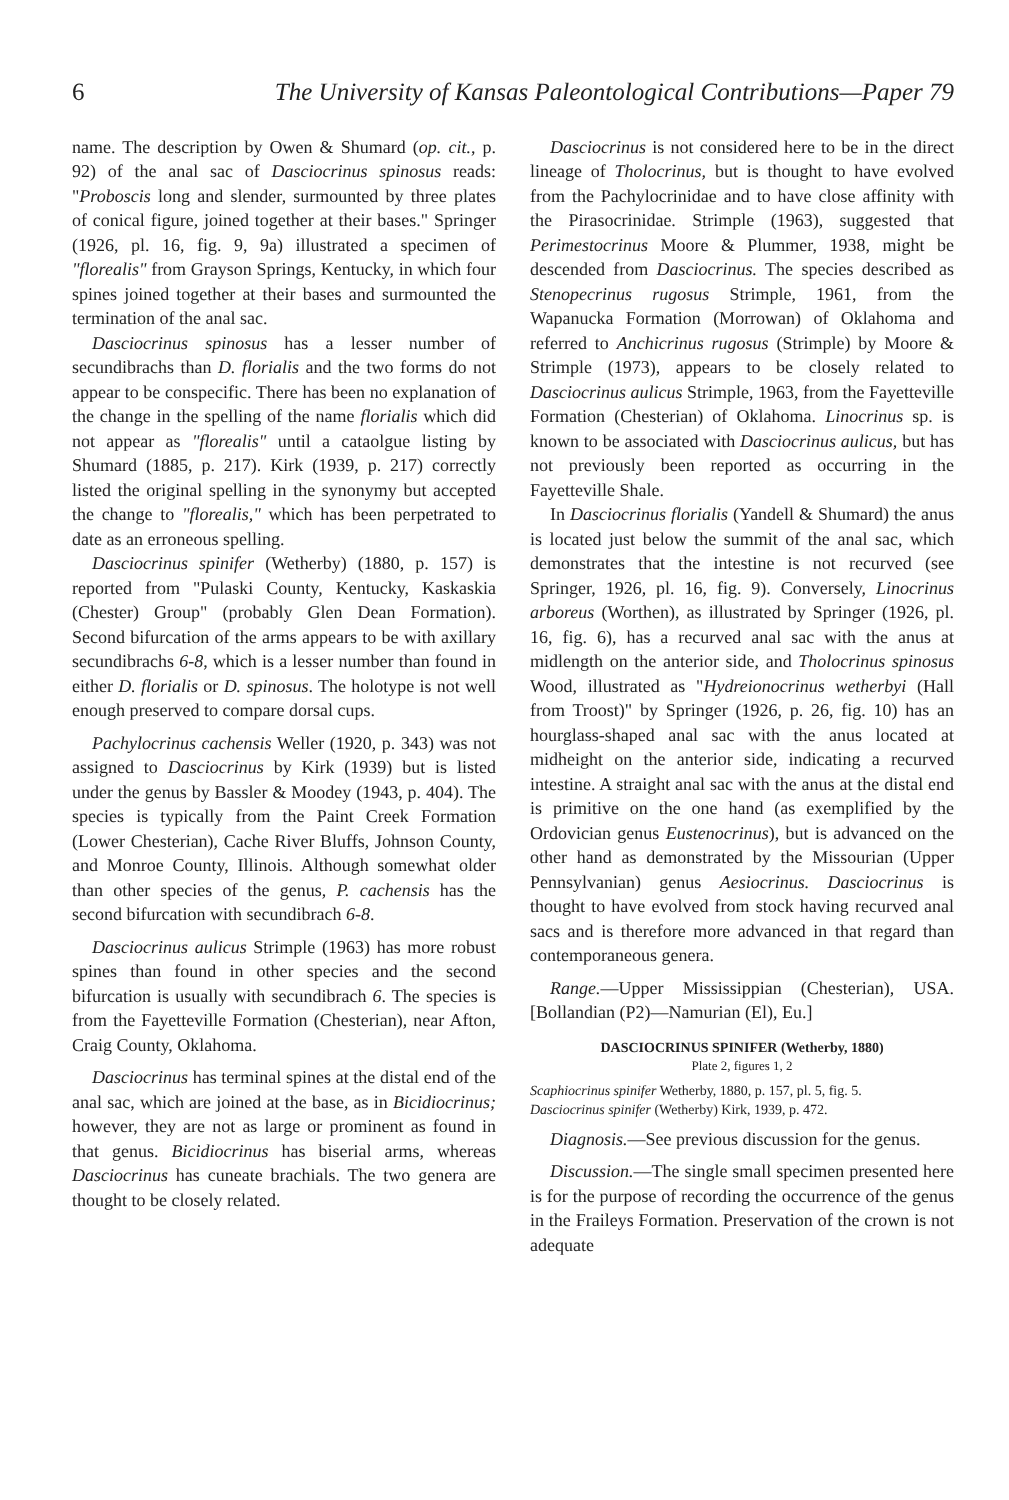6 The University of Kansas Paleontological Contributions—Paper 79
name. The description by Owen & Shumard (op. cit., p. 92) of the anal sac of Dasciocrinus spinosus reads: "Proboscis long and slender, surmounted by three plates of conical figure, joined together at their bases." Springer (1926, pl. 16, fig. 9, 9a) illustrated a specimen of "florealis" from Grayson Springs, Kentucky, in which four spines joined together at their bases and surmounted the termination of the anal sac.
Dasciocrinus spinosus has a lesser number of secundibrachs than D. florialis and the two forms do not appear to be conspecific. There has been no explanation of the change in the spelling of the name florialis which did not appear as "florealis" until a cataolgue listing by Shumard (1885, p. 217). Kirk (1939, p. 217) correctly listed the original spelling in the synonymy but accepted the change to "florealis," which has been perpetrated to date as an erroneous spelling.
Dasciocrinus spinifer (Wetherby) (1880, p. 157) is reported from "Pulaski County, Kentucky, Kaskaskia (Chester) Group" (probably Glen Dean Formation). Second bifurcation of the arms appears to be with axillary secundibrachs 6-8, which is a lesser number than found in either D. florialis or D. spinosus. The holotype is not well enough preserved to compare dorsal cups.
Pachylocrinus cachensis Weller (1920, p. 343) was not assigned to Dasciocrinus by Kirk (1939) but is listed under the genus by Bassler & Moodey (1943, p. 404). The species is typically from the Paint Creek Formation (Lower Chesterian), Cache River Bluffs, Johnson County, and Monroe County, Illinois. Although somewhat older than other species of the genus, P. cachensis has the second bifurcation with secundibrach 6-8.
Dasciocrinus aulicus Strimple (1963) has more robust spines than found in other species and the second bifurcation is usually with secundibrach 6. The species is from the Fayetteville Formation (Chesterian), near Afton, Craig County, Oklahoma.
Dasciocrinus has terminal spines at the distal end of the anal sac, which are joined at the base, as in Bicidiocrinus; however, they are not as large or prominent as found in that genus. Bicidiocrinus has biserial arms, whereas Dasciocrinus has cuneate brachials. The two genera are thought to be closely related.
Dasciocrinus is not considered here to be in the direct lineage of Tholocrinus, but is thought to have evolved from the Pachylocrinidae and to have close affinity with the Pirasocrinidae. Strimple (1963), suggested that Perimestocrinus Moore & Plummer, 1938, might be descended from Dasciocrinus. The species described as Stenopecrinus rugosus Strimple, 1961, from the Wapanucka Formation (Morrowan) of Oklahoma and referred to Anchicrinus rugosus (Strimple) by Moore & Strimple (1973), appears to be closely related to Dasciocrinus aulicus Strimple, 1963, from the Fayetteville Formation (Chesterian) of Oklahoma. Linocrinus sp. is known to be associated with Dasciocrinus aulicus, but has not previously been reported as occurring in the Fayetteville Shale.
In Dasciocrinus florialis (Yandell & Shumard) the anus is located just below the summit of the anal sac, which demonstrates that the intestine is not recurved (see Springer, 1926, pl. 16, fig. 9). Conversely, Linocrinus arboreus (Worthen), as illustrated by Springer (1926, pl. 16, fig. 6), has a recurved anal sac with the anus at midlength on the anterior side, and Tholocrinus spinosus Wood, illustrated as "Hydreionocrinus wetherbyi (Hall from Troost)" by Springer (1926, p. 26, fig. 10) has an hourglass-shaped anal sac with the anus located at midheight on the anterior side, indicating a recurved intestine. A straight anal sac with the anus at the distal end is primitive on the one hand (as exemplified by the Ordovician genus Eustenocrinus), but is advanced on the other hand as demonstrated by the Missourian (Upper Pennsylvanian) genus Aesiocrinus. Dasciocrinus is thought to have evolved from stock having recurved anal sacs and is therefore more advanced in that regard than contemporaneous genera.
Range.—Upper Mississippian (Chesterian), USA. [Bollandian (P2)—Namurian (El), Eu.]
DASCIOCRINUS SPINIFER (Wetherby, 1880)
Plate 2, figures 1, 2
Scaphiocrinus spinifer Wetherby, 1880, p. 157, pl. 5, fig. 5.
Dasciocrinus spinifer (Wetherby) Kirk, 1939, p. 472.
Diagnosis.—See previous discussion for the genus.
Discussion.—The single small specimen presented here is for the purpose of recording the occurrence of the genus in the Fraileys Formation. Preservation of the crown is not adequate